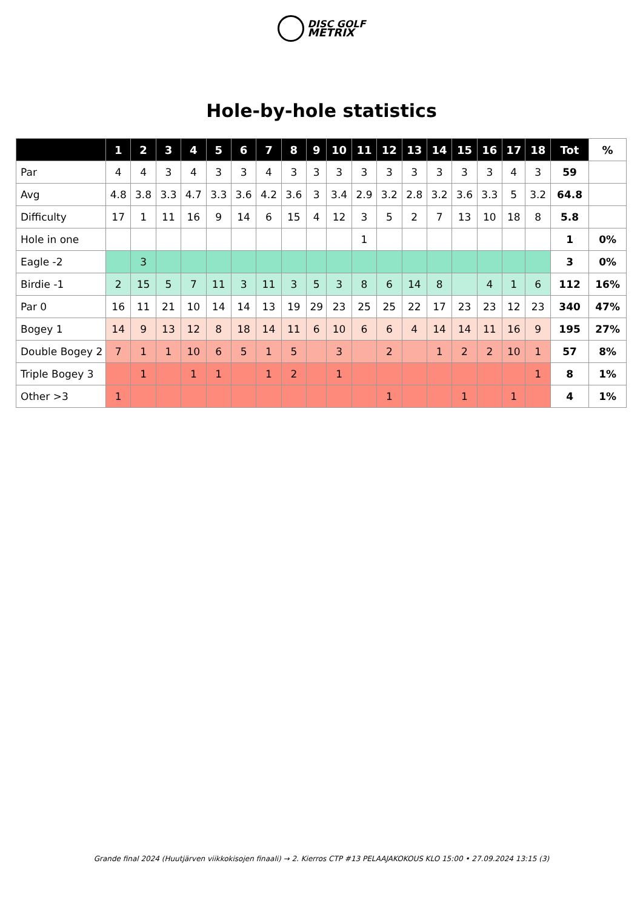DISC GOLF
METRIX
Hole-by-hole statistics
| | 1 | 2 | 3 | 4 | 5 | 6 | 7 | 8 | 9 | 10 | 11 | 12 | 13 | 14 | 15 | 16 | 17 | 18 | Tot | % |
| --- | --- | --- | --- | --- | --- | --- | --- | --- | --- | --- | --- | --- | --- | --- | --- | --- | --- | --- | --- | --- |
| Par | 4 | 4 | 3 | 4 | 3 | 3 | 4 | 3 | 3 | 3 | 3 | 3 | 3 | 3 | 3 | 3 | 4 | 3 | 59 | |
| Avg | 4.8 | 3.8 | 3.3 | 4.7 | 3.3 | 3.6 | 4.2 | 3.6 | 3 | 3.4 | 2.9 | 3.2 | 2.8 | 3.2 | 3.6 | 3.3 | 5 | 3.2 | 64.8 | |
| Difficulty | 17 | 1 | 11 | 16 | 9 | 14 | 6 | 15 | 4 | 12 | 3 | 5 | 2 | 7 | 13 | 10 | 18 | 8 | 5.8 | |
| Hole in one | | | | | | | | | | | 1 | | | | | | | | 1 | 0% |
| Eagle -2 | | 3 | | | | | | | | | | | | | | | | | 3 | 0% |
| Birdie -1 | 2 | 15 | 5 | 7 | 11 | 3 | 11 | 3 | 5 | 3 | 8 | 6 | 14 | 8 | | 4 | 1 | 6 | 112 | 16% |
| Par 0 | 16 | 11 | 21 | 10 | 14 | 14 | 13 | 19 | 29 | 23 | 25 | 25 | 22 | 17 | 23 | 23 | 12 | 23 | 340 | 47% |
| Bogey 1 | 14 | 9 | 13 | 12 | 8 | 18 | 14 | 11 | 6 | 10 | 6 | 6 | 4 | 14 | 14 | 11 | 16 | 9 | 195 | 27% |
| Double Bogey 2 | 7 | 1 | 1 | 10 | 6 | 5 | 1 | 5 | | 3 | | 2 | | 1 | 2 | 2 | 10 | 1 | 57 | 8% |
| Triple Bogey 3 | | 1 | | 1 | 1 | | 1 | 2 | | 1 | | | | | | | | 1 | 8 | 1% |
| Other >3 | 1 | | | | | | | | | | | 1 | | | 1 | | 1 | | 4 | 1% |
Grande final 2024 (Huutjärven viikkokisojen finaali) → 2. Kierros CTP #13 PELAAJAKOKOUS KLO 15:00 • 27.09.2024 13:15 (3)